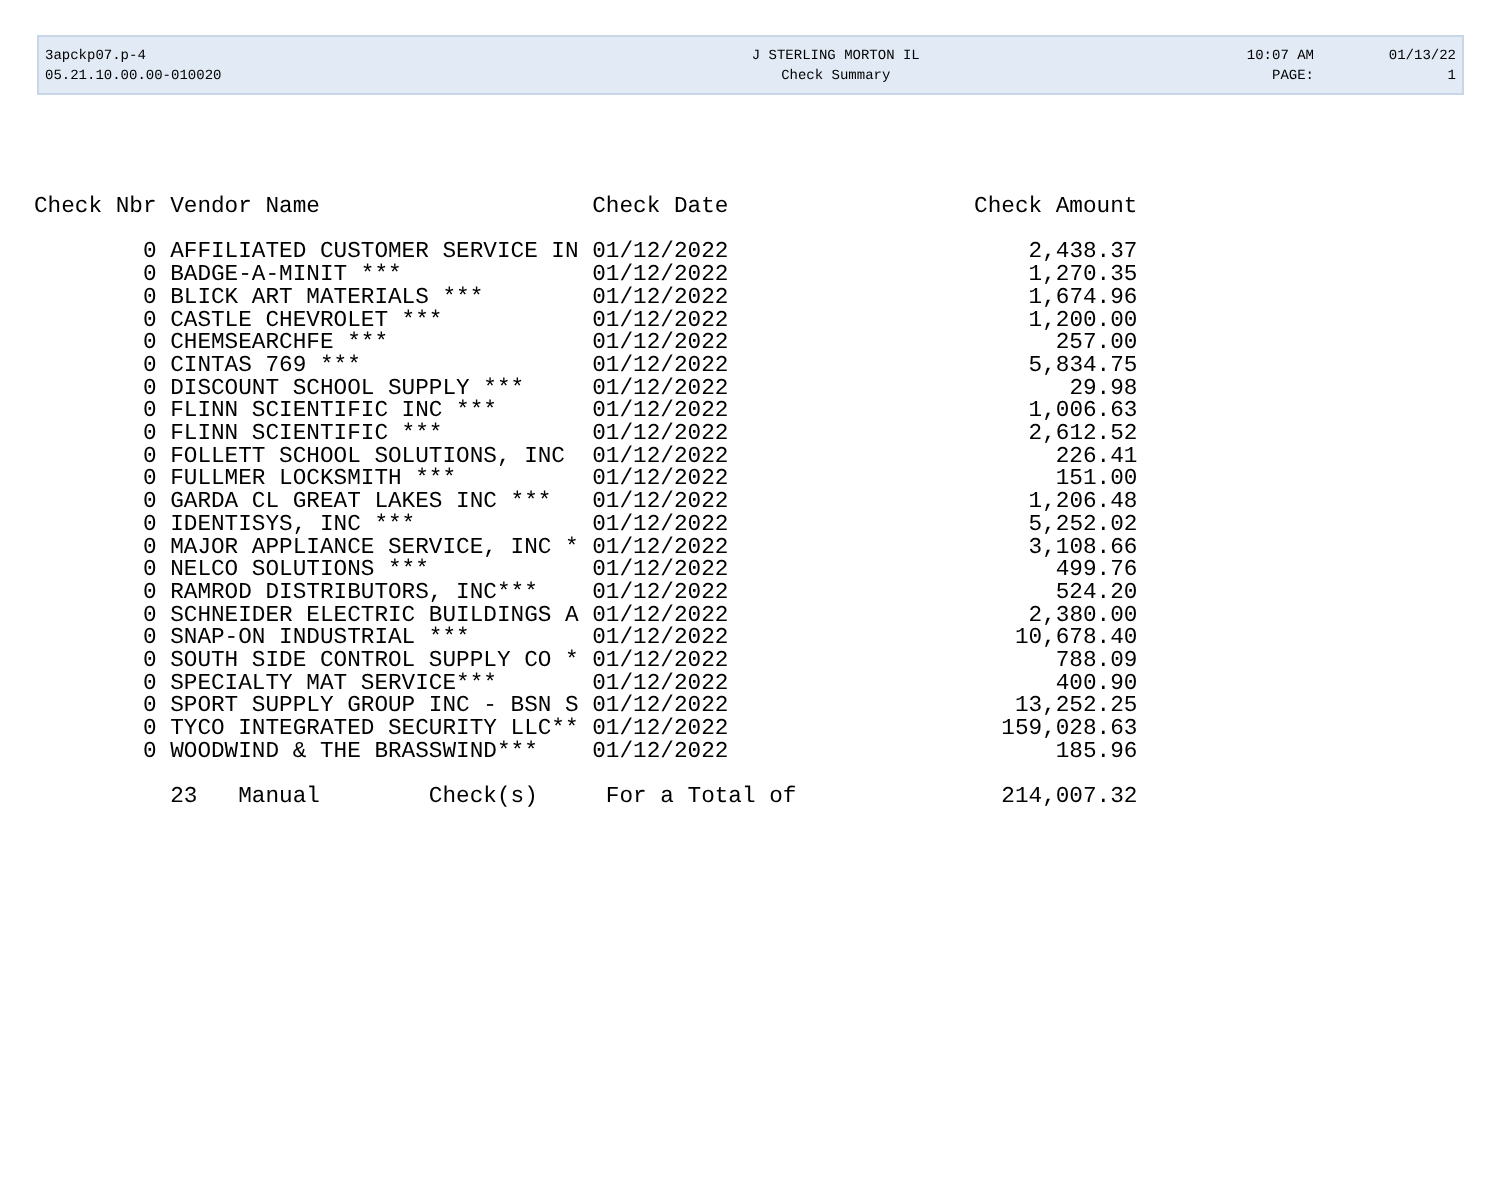| 3apckp07.p-4 | J STERLING MORTON IL | 10:07 AM | 01/13/22 |
| 05.21.10.00.00-010020 | Check Summary | PAGE: | 1 |
| Check Nbr | Vendor Name | Check Date | Check Amount |
| --- | --- | --- | --- |
| 0 | AFFILIATED CUSTOMER SERVICE IN | 01/12/2022 | 2,438.37 |
| 0 | BADGE-A-MINIT *** | 01/12/2022 | 1,270.35 |
| 0 | BLICK ART MATERIALS *** | 01/12/2022 | 1,674.96 |
| 0 | CASTLE CHEVROLET *** | 01/12/2022 | 1,200.00 |
| 0 | CHEMSEARCHFE *** | 01/12/2022 | 257.00 |
| 0 | CINTAS 769 *** | 01/12/2022 | 5,834.75 |
| 0 | DISCOUNT SCHOOL SUPPLY *** | 01/12/2022 | 29.98 |
| 0 | FLINN SCIENTIFIC INC *** | 01/12/2022 | 1,006.63 |
| 0 | FLINN SCIENTIFIC *** | 01/12/2022 | 2,612.52 |
| 0 | FOLLETT SCHOOL SOLUTIONS, INC | 01/12/2022 | 226.41 |
| 0 | FULLMER LOCKSMITH *** | 01/12/2022 | 151.00 |
| 0 | GARDA CL GREAT LAKES INC *** | 01/12/2022 | 1,206.48 |
| 0 | IDENTISYS, INC *** | 01/12/2022 | 5,252.02 |
| 0 | MAJOR APPLIANCE SERVICE, INC * | 01/12/2022 | 3,108.66 |
| 0 | NELCO SOLUTIONS *** | 01/12/2022 | 499.76 |
| 0 | RAMROD DISTRIBUTORS, INC*** | 01/12/2022 | 524.20 |
| 0 | SCHNEIDER ELECTRIC BUILDINGS A | 01/12/2022 | 2,380.00 |
| 0 | SNAP-ON INDUSTRIAL *** | 01/12/2022 | 10,678.40 |
| 0 | SOUTH SIDE CONTROL SUPPLY CO * | 01/12/2022 | 788.09 |
| 0 | SPECIALTY MAT SERVICE*** | 01/12/2022 | 400.90 |
| 0 | SPORT SUPPLY GROUP INC - BSN S | 01/12/2022 | 13,252.25 |
| 0 | TYCO INTEGRATED SECURITY LLC** | 01/12/2022 | 159,028.63 |
| 0 | WOODWIND & THE BRASSWIND*** | 01/12/2022 | 185.96 |
| | 23 Manual Check(s) | For a Total of | 214,007.32 |